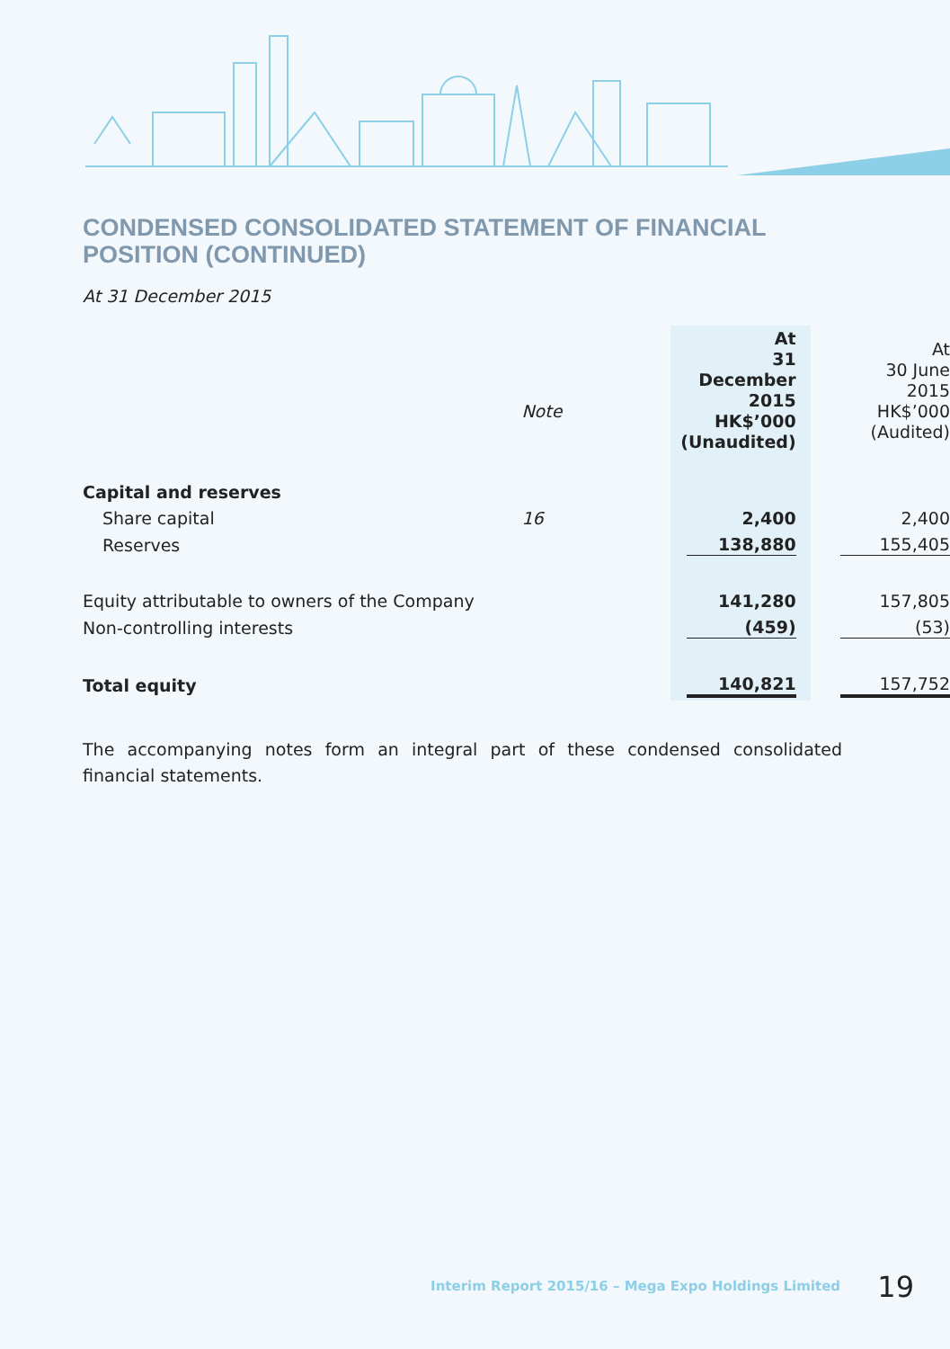CONDENSED CONSOLIDATED STATEMENT OF FINANCIAL POSITION (CONTINUED)
At 31 December 2015
| | Note | At 31 December 2015 HK$’000 (Unaudited) | At 30 June 2015 HK$’000 (Audited) |
| Capital and reserves | | | |
| Share capital | 16 | 2,400 | 2,400 |
| Reserves | | 138,880 | 155,405 |
| Equity attributable to owners of the Company | | 141,280 | 157,805 |
| Non-controlling interests | | (459) | (53) |
| Total equity | | 140,821 | 157,752 |
The accompanying notes form an integral part of these condensed consolidated financial statements.
Interim Report 2015/16 – Mega Expo Holdings Limited 19